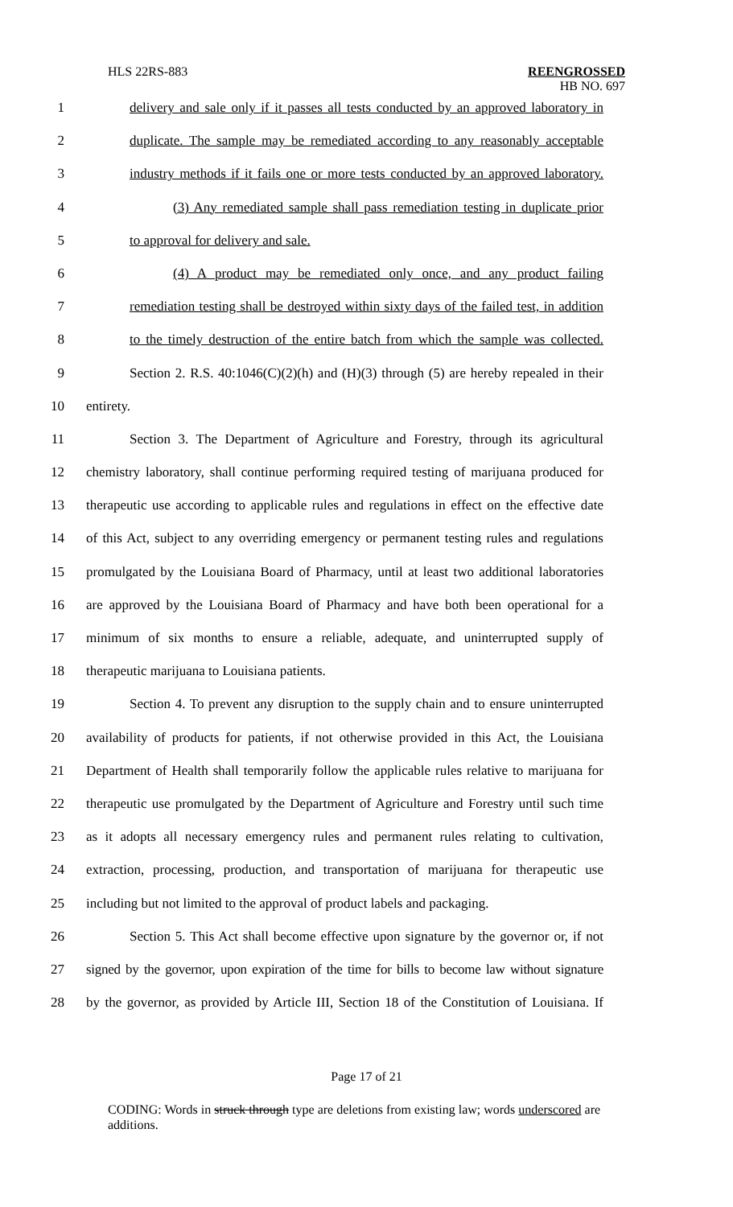HLS 22RS-883 REENGROSSED
HB NO. 697
1 delivery and sale only if it passes all tests conducted by an approved laboratory in
2 duplicate. The sample may be remediated according to any reasonably acceptable
3 industry methods if it fails one or more tests conducted by an approved laboratory.
4 (3) Any remediated sample shall pass remediation testing in duplicate prior
5 to approval for delivery and sale.
6 (4) A product may be remediated only once, and any product failing
7 remediation testing shall be destroyed within sixty days of the failed test, in addition
8 to the timely destruction of the entire batch from which the sample was collected.
9 Section 2. R.S. 40:1046(C)(2)(h) and (H)(3) through (5) are hereby repealed in their
10 entirety.
11 Section 3. The Department of Agriculture and Forestry, through its agricultural
12 chemistry laboratory, shall continue performing required testing of marijuana produced for
13 therapeutic use according to applicable rules and regulations in effect on the effective date
14 of this Act, subject to any overriding emergency or permanent testing rules and regulations
15 promulgated by the Louisiana Board of Pharmacy, until at least two additional laboratories
16 are approved by the Louisiana Board of Pharmacy and have both been operational for a
17 minimum of six months to ensure a reliable, adequate, and uninterrupted supply of
18 therapeutic marijuana to Louisiana patients.
19 Section 4. To prevent any disruption to the supply chain and to ensure uninterrupted
20 availability of products for patients, if not otherwise provided in this Act, the Louisiana
21 Department of Health shall temporarily follow the applicable rules relative to marijuana for
22 therapeutic use promulgated by the Department of Agriculture and Forestry until such time
23 as it adopts all necessary emergency rules and permanent rules relating to cultivation,
24 extraction, processing, production, and transportation of marijuana for therapeutic use
25 including but not limited to the approval of product labels and packaging.
26 Section 5. This Act shall become effective upon signature by the governor or, if not
27 signed by the governor, upon expiration of the time for bills to become law without signature
28 by the governor, as provided by Article III, Section 18 of the Constitution of Louisiana. If
Page 17 of 21
CODING: Words in struck through type are deletions from existing law; words underscored are additions.